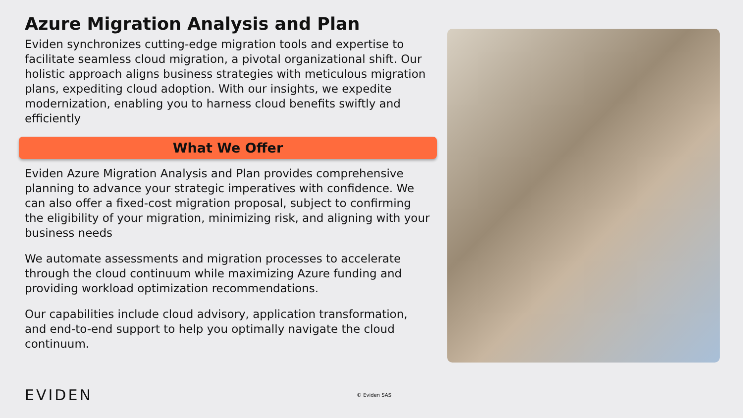Azure Migration Analysis and Plan
Eviden synchronizes cutting-edge migration tools and expertise to facilitate seamless cloud migration, a pivotal organizational shift. Our holistic approach aligns business strategies with meticulous migration plans, expediting cloud adoption. With our insights, we expedite modernization, enabling you to harness cloud benefits swiftly and efficiently
What We Offer
Eviden Azure Migration Analysis and Plan provides comprehensive planning to advance your strategic imperatives with confidence. We can also offer a fixed-cost migration proposal, subject to confirming the eligibility of your migration, minimizing risk, and aligning with your business needs
We automate assessments and migration processes to accelerate through the cloud continuum while maximizing Azure funding and providing workload optimization recommendations.
Our capabilities include cloud advisory, application transformation, and end-to-end support to help you optimally navigate the cloud continuum.
EVIDEN © Eviden SAS